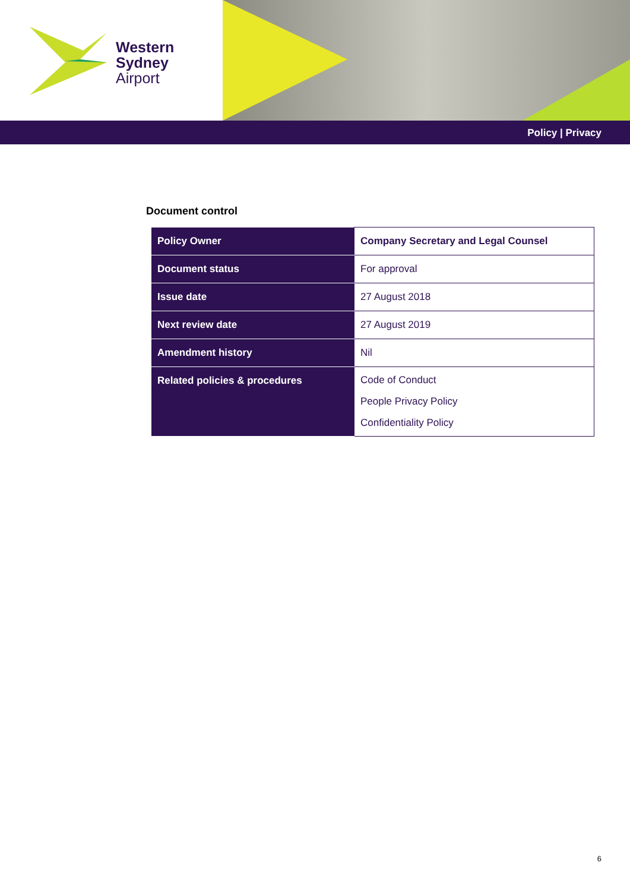Western
Sydney
Airport
Policy | Privacy
Document control
| Policy Owner | Company Secretary and Legal Counsel |
| Document status | For approval |
| Issue date | 27 August 2018 |
| Next review date | 27 August 2019 |
| Amendment history | Nil |
| Related policies & procedures | Code of Conduct People Privacy Policy Confidentiality Policy |
6